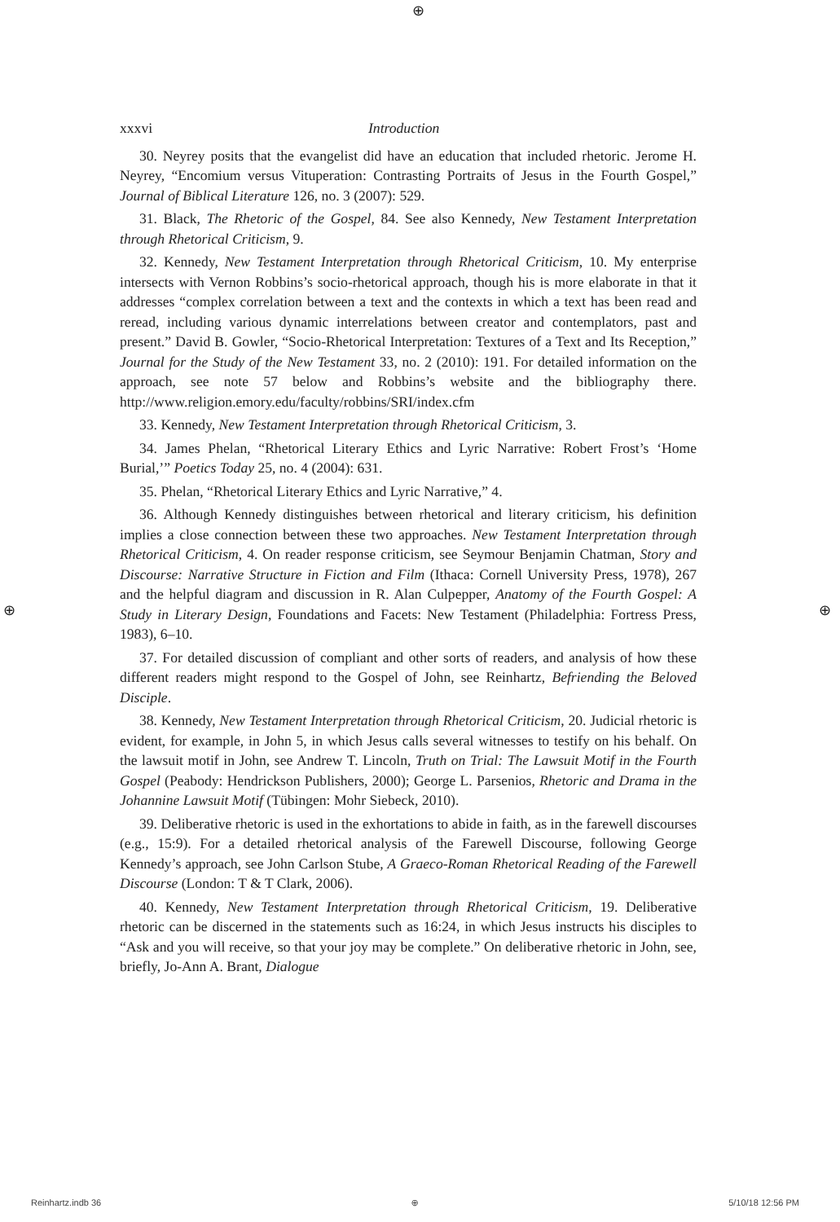⊕
⊕ ⊕
xxxvi Introduction
30. Neyrey posits that the evangelist did have an education that included rhetoric. Jerome H. Neyrey, “Encomium versus Vituperation: Contrasting Portraits of Jesus in the Fourth Gospel,” Journal of Biblical Literature 126, no. 3 (2007): 529.
31. Black, The Rhetoric of the Gospel, 84. See also Kennedy, New Testament Interpretation through Rhetorical Criticism, 9.
32. Kennedy, New Testament Interpretation through Rhetorical Criticism, 10. My enterprise intersects with Vernon Robbins’s socio-rhetorical approach, though his is more elaborate in that it addresses “complex correlation between a text and the contexts in which a text has been read and reread, including various dynamic interrelations between creator and contemplators, past and present.” David B. Gowler, “Socio-Rhetorical Interpretation: Textures of a Text and Its Reception,” Journal for the Study of the New Testament 33, no. 2 (2010): 191. For detailed information on the approach, see note 57 below and Robbins’s website and the bibliography there. http://www.religion.emory.edu/faculty/robbins/SRI/index.cfm
33. Kennedy, New Testament Interpretation through Rhetorical Criticism, 3.
34. James Phelan, “Rhetorical Literary Ethics and Lyric Narrative: Robert Frost’s ‘Home Burial,’” Poetics Today 25, no. 4 (2004): 631.
35. Phelan, “Rhetorical Literary Ethics and Lyric Narrative,” 4.
36. Although Kennedy distinguishes between rhetorical and literary criticism, his definition implies a close connection between these two approaches. New Testament Interpretation through Rhetorical Criticism, 4. On reader response criticism, see Seymour Benjamin Chatman, Story and Discourse: Narrative Structure in Fiction and Film (Ithaca: Cornell University Press, 1978), 267 and the helpful diagram and discussion in R. Alan Culpepper, Anatomy of the Fourth Gospel: A Study in Literary Design, Foundations and Facets: New Testament (Philadelphia: Fortress Press, 1983), 6–10.
37. For detailed discussion of compliant and other sorts of readers, and analysis of how these different readers might respond to the Gospel of John, see Reinhartz, Befriending the Beloved Disciple.
38. Kennedy, New Testament Interpretation through Rhetorical Criticism, 20. Judicial rhetoric is evident, for example, in John 5, in which Jesus calls several witnesses to testify on his behalf. On the lawsuit motif in John, see Andrew T. Lincoln, Truth on Trial: The Lawsuit Motif in the Fourth Gospel (Peabody: Hendrickson Publishers, 2000); George L. Parsenios, Rhetoric and Drama in the Johannine Lawsuit Motif (Tübingen: Mohr Siebeck, 2010).
39. Deliberative rhetoric is used in the exhortations to abide in faith, as in the farewell discourses (e.g., 15:9). For a detailed rhetorical analysis of the Farewell Discourse, following George Kennedy’s approach, see John Carlson Stube, A Graeco-Roman Rhetorical Reading of the Farewell Discourse (London: T & T Clark, 2006).
40. Kennedy, New Testament Interpretation through Rhetorical Criticism, 19. Deliberative rhetoric can be discerned in the statements such as 16:24, in which Jesus instructs his disciples to “Ask and you will receive, so that your joy may be complete.” On deliberative rhetoric in John, see, briefly, Jo-Ann A. Brant, Dialogue
Reinhartz.indb 36 ⊕ 5/10/18 12:56 PM